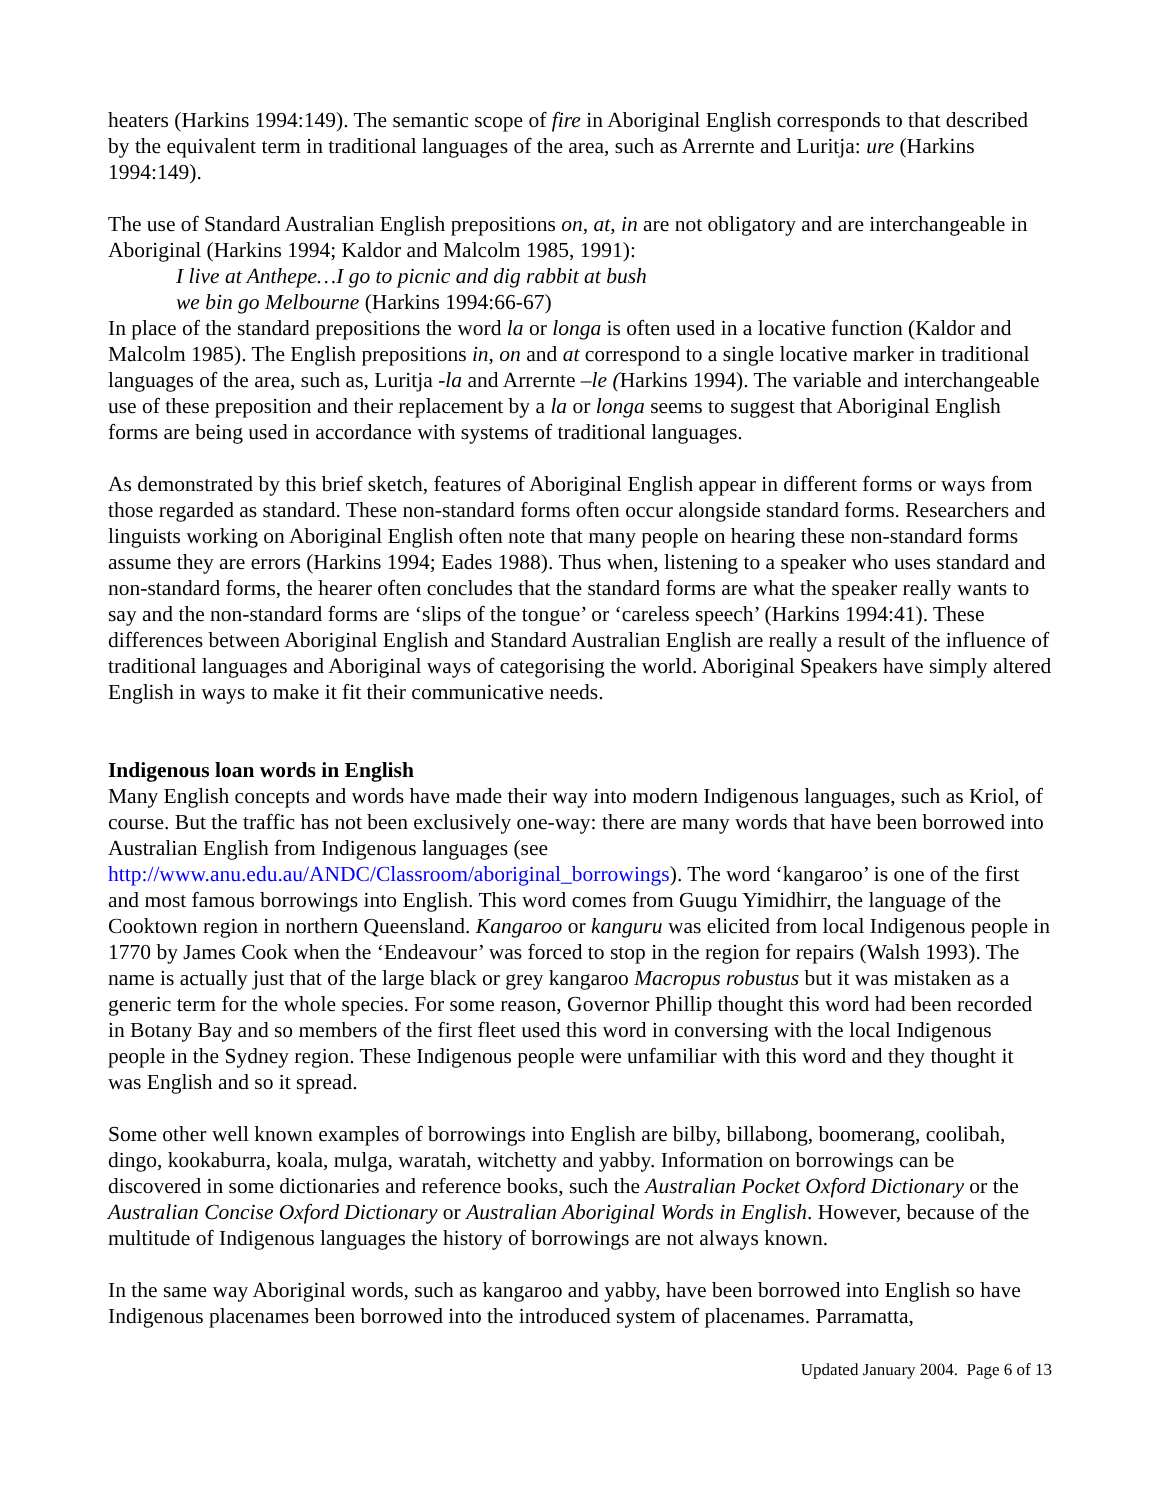heaters (Harkins 1994:149). The semantic scope of fire in Aboriginal English corresponds to that described by the equivalent term in traditional languages of the area, such as Arrernte and Luritja: ure (Harkins 1994:149).
The use of Standard Australian English prepositions on, at, in are not obligatory and are interchangeable in Aboriginal (Harkins 1994; Kaldor and Malcolm 1985, 1991):
I live at Anthepe…I go to picnic and dig rabbit at bush
we bin go Melbourne (Harkins 1994:66-67)
In place of the standard prepositions the word la or longa is often used in a locative function (Kaldor and Malcolm 1985). The English prepositions in, on and at correspond to a single locative marker in traditional languages of the area, such as, Luritja -la and Arrernte –le (Harkins 1994). The variable and interchangeable use of these preposition and their replacement by a la or longa seems to suggest that Aboriginal English forms are being used in accordance with systems of traditional languages.
As demonstrated by this brief sketch, features of Aboriginal English appear in different forms or ways from those regarded as standard. These non-standard forms often occur alongside standard forms. Researchers and linguists working on Aboriginal English often note that many people on hearing these non-standard forms assume they are errors (Harkins 1994; Eades 1988). Thus when, listening to a speaker who uses standard and non-standard forms, the hearer often concludes that the standard forms are what the speaker really wants to say and the non-standard forms are ‘slips of the tongue’ or ‘careless speech’ (Harkins 1994:41). These differences between Aboriginal English and Standard Australian English are really a result of the influence of traditional languages and Aboriginal ways of categorising the world. Aboriginal Speakers have simply altered English in ways to make it fit their communicative needs.
Indigenous loan words in English
Many English concepts and words have made their way into modern Indigenous languages, such as Kriol, of course. But the traffic has not been exclusively one-way: there are many words that have been borrowed into Australian English from Indigenous languages (see http://www.anu.edu.au/ANDC/Classroom/aboriginal_borrowings). The word ‘kangaroo’ is one of the first and most famous borrowings into English. This word comes from Guugu Yimidhirr, the language of the Cooktown region in northern Queensland. Kangaroo or kanguru was elicited from local Indigenous people in 1770 by James Cook when the ‘Endeavour’ was forced to stop in the region for repairs (Walsh 1993). The name is actually just that of the large black or grey kangaroo Macropus robustus but it was mistaken as a generic term for the whole species. For some reason, Governor Phillip thought this word had been recorded in Botany Bay and so members of the first fleet used this word in conversing with the local Indigenous people in the Sydney region. These Indigenous people were unfamiliar with this word and they thought it was English and so it spread.
Some other well known examples of borrowings into English are bilby, billabong, boomerang, coolibah, dingo, kookaburra, koala, mulga, waratah, witchetty and yabby. Information on borrowings can be discovered in some dictionaries and reference books, such the Australian Pocket Oxford Dictionary or the Australian Concise Oxford Dictionary or Australian Aboriginal Words in English. However, because of the multitude of Indigenous languages the history of borrowings are not always known.
In the same way Aboriginal words, such as kangaroo and yabby, have been borrowed into English so have Indigenous placenames been borrowed into the introduced system of placenames. Parramatta,
Updated January 2004. Page 6 of 13